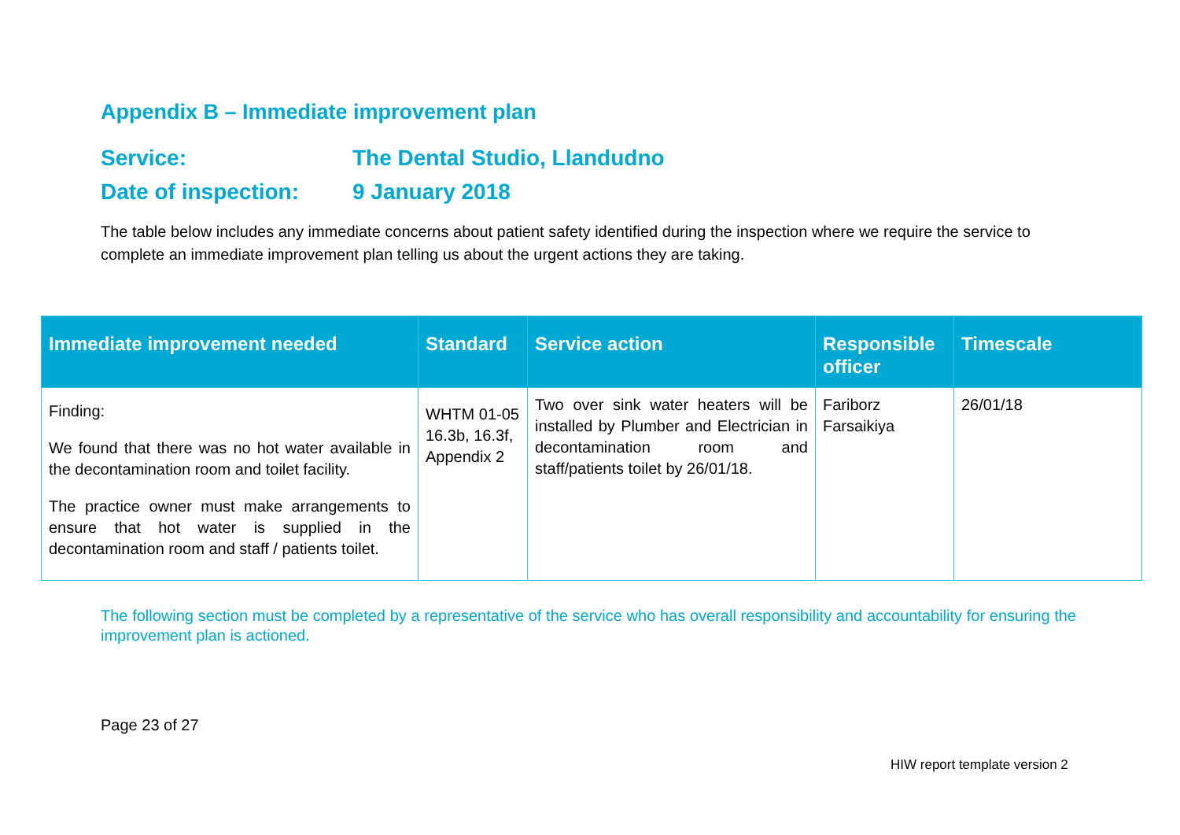Appendix B – Immediate improvement plan
Service: The Dental Studio, Llandudno
Date of inspection: 9 January 2018
The table below includes any immediate concerns about patient safety identified during the inspection where we require the service to complete an immediate improvement plan telling us about the urgent actions they are taking.
| Immediate improvement needed | Standard | Service action | Responsible officer | Timescale |
| --- | --- | --- | --- | --- |
| Finding: We found that there was no hot water available in the decontamination room and toilet facility. The practice owner must make arrangements to ensure that hot water is supplied in the decontamination room and staff / patients toilet. | WHTM 01-05 16.3b, 16.3f, Appendix 2 | Two over sink water heaters will be installed by Plumber and Electrician in decontamination room and staff/patients toilet by 26/01/18. | Fariborz Farsaikiya | 26/01/18 |
The following section must be completed by a representative of the service who has overall responsibility and accountability for ensuring the improvement plan is actioned.
Page 23 of 27
HIW report template version 2